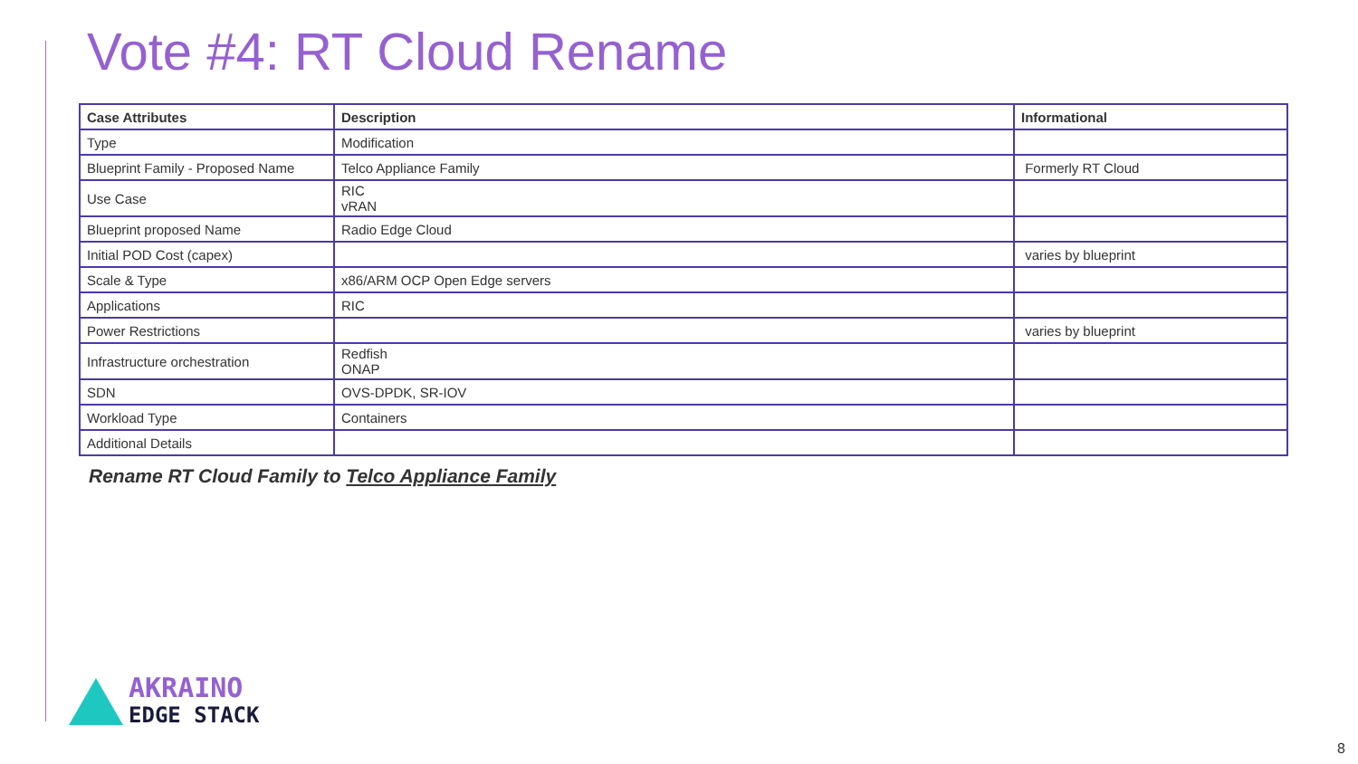Vote #4: RT Cloud Rename
| Case Attributes | Description | Informational |
| --- | --- | --- |
| Type | Modification | |
| Blueprint Family - Proposed Name | Telco Appliance Family | Formerly RT Cloud |
| Use Case | RIC vRAN | |
| Blueprint proposed Name | Radio Edge Cloud | |
| Initial POD Cost (capex) | | varies by blueprint |
| Scale & Type | x86/ARM OCP Open Edge servers | |
| Applications | RIC | |
| Power Restrictions | | varies by blueprint |
| Infrastructure orchestration | Redfish ONAP | |
| SDN | OVS-DPDK, SR-IOV | |
| Workload Type | Containers | |
| Additional Details | | |
Rename RT Cloud Family to Telco Appliance Family
AKRAINO
EDGE STACK
8